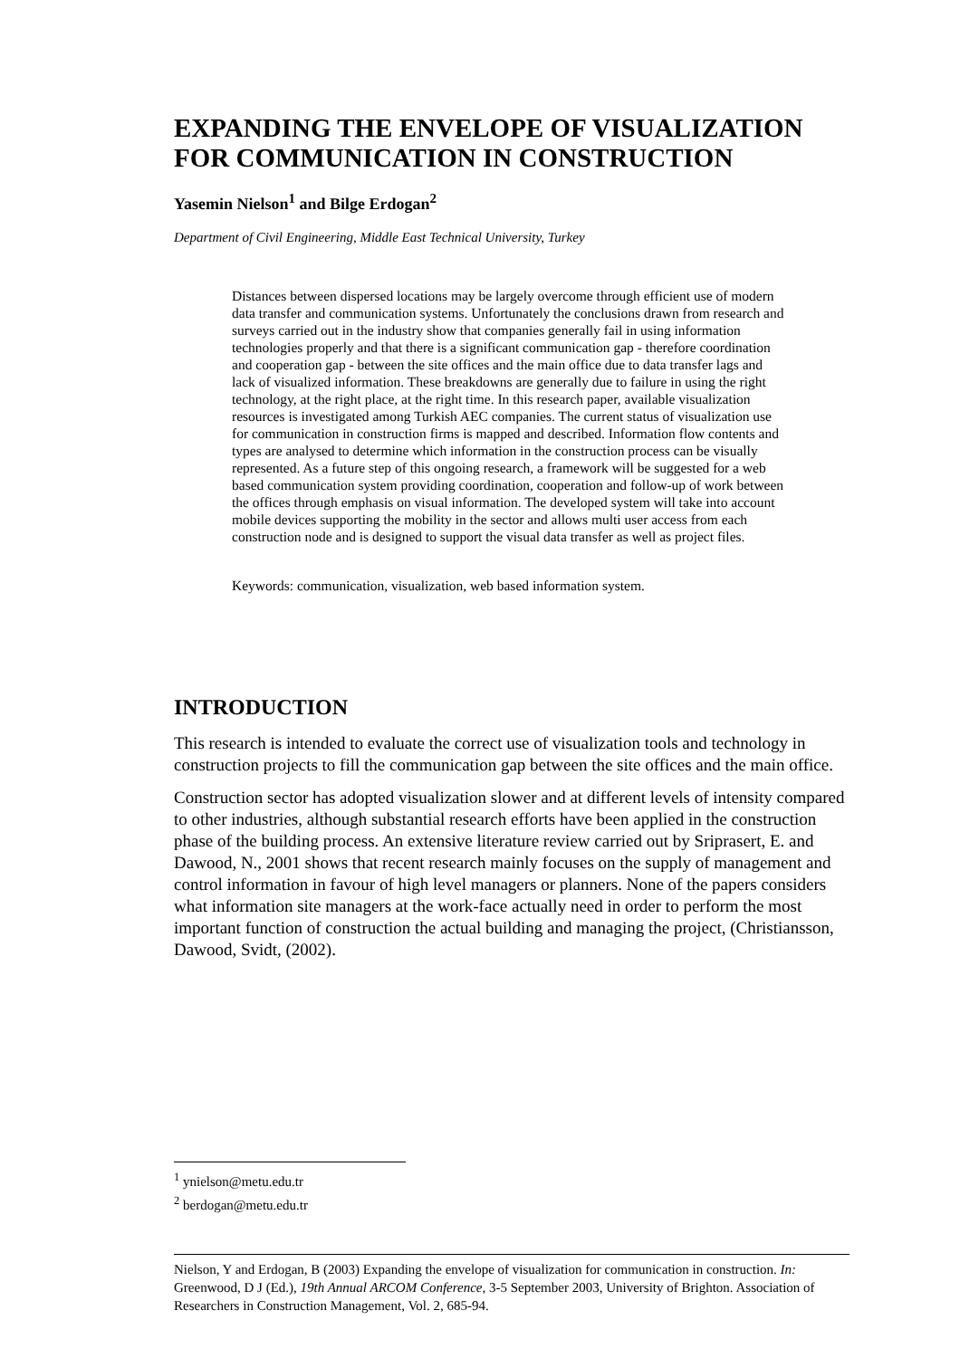EXPANDING THE ENVELOPE OF VISUALIZATION FOR COMMUNICATION IN CONSTRUCTION
Yasemin Nielson<sup>1</sup> and Bilge Erdogan<sup>2</sup>
Department of Civil Engineering, Middle East Technical University, Turkey
Distances between dispersed locations may be largely overcome through efficient use of modern data transfer and communication systems. Unfortunately the conclusions drawn from research and surveys carried out in the industry show that companies generally fail in using information technologies properly and that there is a significant communication gap - therefore coordination and cooperation gap - between the site offices and the main office due to data transfer lags and lack of visualized information. These breakdowns are generally due to failure in using the right technology, at the right place, at the right time. In this research paper, available visualization resources is investigated among Turkish AEC companies. The current status of visualization use for communication in construction firms is mapped and described. Information flow contents and types are analysed to determine which information in the construction process can be visually represented. As a future step of this ongoing research, a framework will be suggested for a web based communication system providing coordination, cooperation and follow-up of work between the offices through emphasis on visual information. The developed system will take into account mobile devices supporting the mobility in the sector and allows multi user access from each construction node and is designed to support the visual data transfer as well as project files.
Keywords: communication, visualization, web based information system.
INTRODUCTION
This research is intended to evaluate the correct use of visualization tools and technology in construction projects to fill the communication gap between the site offices and the main office.
Construction sector has adopted visualization slower and at different levels of intensity compared to other industries, although substantial research efforts have been applied in the construction phase of the building process. An extensive literature review carried out by Sriprasert, E. and Dawood, N., 2001 shows that recent research mainly focuses on the supply of management and control information in favour of high level managers or planners. None of the papers considers what information site managers at the work-face actually need in order to perform the most important function of construction the actual building and managing the project, (Christiansson, Dawood, Svidt, (2002).
<sup>1</sup> ynielson@metu.edu.tr
<sup>2</sup> berdogan@metu.edu.tr
Nielson, Y and Erdogan, B (2003) Expanding the envelope of visualization for communication in construction. In: Greenwood, D J (Ed.), 19th Annual ARCOM Conference, 3-5 September 2003, University of Brighton. Association of Researchers in Construction Management, Vol. 2, 685-94.